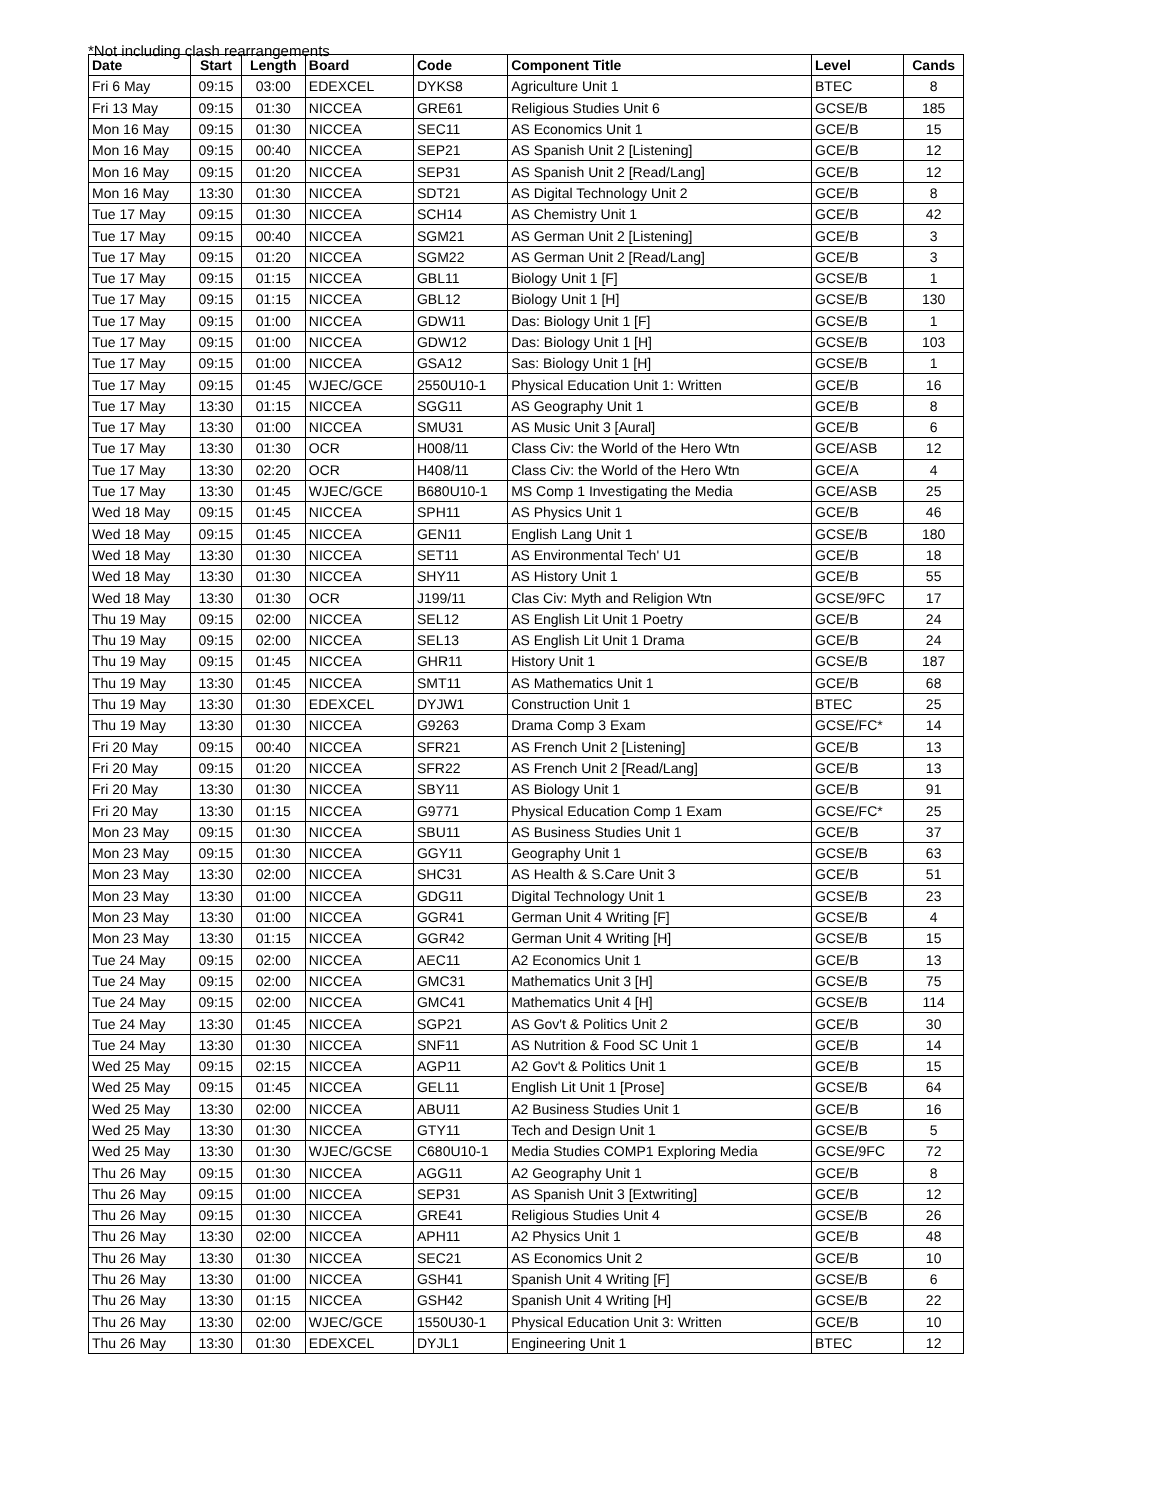*Not including clash rearrangements
| Date | Start | Length | Board | Code | Component Title | Level | Cands |
| --- | --- | --- | --- | --- | --- | --- | --- |
| Fri 6 May | 09:15 | 03:00 | EDEXCEL | DYKS8 | Agriculture Unit 1 | BTEC | 8 |
| Fri 13 May | 09:15 | 01:30 | NICCEA | GRE61 | Religious Studies Unit 6 | GCSE/B | 185 |
| Mon 16 May | 09:15 | 01:30 | NICCEA | SEC11 | AS Economics Unit 1 | GCE/B | 15 |
| Mon 16 May | 09:15 | 00:40 | NICCEA | SEP21 | AS Spanish Unit 2 [Listening] | GCE/B | 12 |
| Mon 16 May | 09:15 | 01:20 | NICCEA | SEP31 | AS Spanish Unit 2 [Read/Lang] | GCE/B | 12 |
| Mon 16 May | 13:30 | 01:30 | NICCEA | SDT21 | AS Digital Technology Unit 2 | GCE/B | 8 |
| Tue 17 May | 09:15 | 01:30 | NICCEA | SCH14 | AS Chemistry Unit 1 | GCE/B | 42 |
| Tue 17 May | 09:15 | 00:40 | NICCEA | SGM21 | AS German Unit 2 [Listening] | GCE/B | 3 |
| Tue 17 May | 09:15 | 01:20 | NICCEA | SGM22 | AS German Unit 2 [Read/Lang] | GCE/B | 3 |
| Tue 17 May | 09:15 | 01:15 | NICCEA | GBL11 | Biology Unit 1 [F] | GCSE/B | 1 |
| Tue 17 May | 09:15 | 01:15 | NICCEA | GBL12 | Biology Unit 1 [H] | GCSE/B | 130 |
| Tue 17 May | 09:15 | 01:00 | NICCEA | GDW11 | Das: Biology Unit 1 [F] | GCSE/B | 1 |
| Tue 17 May | 09:15 | 01:00 | NICCEA | GDW12 | Das: Biology Unit 1 [H] | GCSE/B | 103 |
| Tue 17 May | 09:15 | 01:00 | NICCEA | GSA12 | Sas: Biology Unit 1 [H] | GCSE/B | 1 |
| Tue 17 May | 09:15 | 01:45 | WJEC/GCE | 2550U10-1 | Physical Education Unit 1: Written | GCE/B | 16 |
| Tue 17 May | 13:30 | 01:15 | NICCEA | SGG11 | AS Geography Unit 1 | GCE/B | 8 |
| Tue 17 May | 13:30 | 01:00 | NICCEA | SMU31 | AS Music Unit 3 [Aural] | GCE/B | 6 |
| Tue 17 May | 13:30 | 01:30 | OCR | H008/11 | Class Civ: the World of the Hero Wtn | GCE/ASB | 12 |
| Tue 17 May | 13:30 | 02:20 | OCR | H408/11 | Class Civ: the World of the Hero Wtn | GCE/A | 4 |
| Tue 17 May | 13:30 | 01:45 | WJEC/GCE | B680U10-1 | MS Comp 1 Investigating the Media | GCE/ASB | 25 |
| Wed 18 May | 09:15 | 01:45 | NICCEA | SPH11 | AS Physics Unit 1 | GCE/B | 46 |
| Wed 18 May | 09:15 | 01:45 | NICCEA | GEN11 | English Lang Unit 1 | GCSE/B | 180 |
| Wed 18 May | 13:30 | 01:30 | NICCEA | SET11 | AS Environmental Tech' U1 | GCE/B | 18 |
| Wed 18 May | 13:30 | 01:30 | NICCEA | SHY11 | AS History Unit 1 | GCE/B | 55 |
| Wed 18 May | 13:30 | 01:30 | OCR | J199/11 | Clas Civ: Myth and Religion Wtn | GCSE/9FC | 17 |
| Thu 19 May | 09:15 | 02:00 | NICCEA | SEL12 | AS English Lit Unit 1 Poetry | GCE/B | 24 |
| Thu 19 May | 09:15 | 02:00 | NICCEA | SEL13 | AS English Lit Unit 1 Drama | GCE/B | 24 |
| Thu 19 May | 09:15 | 01:45 | NICCEA | GHR11 | History Unit 1 | GCSE/B | 187 |
| Thu 19 May | 13:30 | 01:45 | NICCEA | SMT11 | AS Mathematics Unit 1 | GCE/B | 68 |
| Thu 19 May | 13:30 | 01:30 | EDEXCEL | DYJW1 | Construction Unit 1 | BTEC | 25 |
| Thu 19 May | 13:30 | 01:30 | NICCEA | G9263 | Drama Comp 3 Exam | GCSE/FC* | 14 |
| Fri 20 May | 09:15 | 00:40 | NICCEA | SFR21 | AS French Unit 2 [Listening] | GCE/B | 13 |
| Fri 20 May | 09:15 | 01:20 | NICCEA | SFR22 | AS French Unit 2 [Read/Lang] | GCE/B | 13 |
| Fri 20 May | 13:30 | 01:30 | NICCEA | SBY11 | AS Biology Unit 1 | GCE/B | 91 |
| Fri 20 May | 13:30 | 01:15 | NICCEA | G9771 | Physical Education Comp 1 Exam | GCSE/FC* | 25 |
| Mon 23 May | 09:15 | 01:30 | NICCEA | SBU11 | AS Business Studies Unit 1 | GCE/B | 37 |
| Mon 23 May | 09:15 | 01:30 | NICCEA | GGY11 | Geography Unit 1 | GCSE/B | 63 |
| Mon 23 May | 13:30 | 02:00 | NICCEA | SHC31 | AS Health & S.Care Unit 3 | GCE/B | 51 |
| Mon 23 May | 13:30 | 01:00 | NICCEA | GDG11 | Digital Technology Unit 1 | GCSE/B | 23 |
| Mon 23 May | 13:30 | 01:00 | NICCEA | GGR41 | German Unit 4 Writing [F] | GCSE/B | 4 |
| Mon 23 May | 13:30 | 01:15 | NICCEA | GGR42 | German Unit 4 Writing [H] | GCSE/B | 15 |
| Tue 24 May | 09:15 | 02:00 | NICCEA | AEC11 | A2 Economics Unit 1 | GCE/B | 13 |
| Tue 24 May | 09:15 | 02:00 | NICCEA | GMC31 | Mathematics Unit 3 [H] | GCSE/B | 75 |
| Tue 24 May | 09:15 | 02:00 | NICCEA | GMC41 | Mathematics Unit 4 [H] | GCSE/B | 114 |
| Tue 24 May | 13:30 | 01:45 | NICCEA | SGP21 | AS Gov't & Politics Unit 2 | GCE/B | 30 |
| Tue 24 May | 13:30 | 01:30 | NICCEA | SNF11 | AS Nutrition & Food SC Unit 1 | GCE/B | 14 |
| Wed 25 May | 09:15 | 02:15 | NICCEA | AGP11 | A2 Gov't & Politics Unit 1 | GCE/B | 15 |
| Wed 25 May | 09:15 | 01:45 | NICCEA | GEL11 | English Lit Unit 1 [Prose] | GCSE/B | 64 |
| Wed 25 May | 13:30 | 02:00 | NICCEA | ABU11 | A2 Business Studies Unit 1 | GCE/B | 16 |
| Wed 25 May | 13:30 | 01:30 | NICCEA | GTY11 | Tech and Design Unit 1 | GCSE/B | 5 |
| Wed 25 May | 13:30 | 01:30 | WJEC/GCSE | C680U10-1 | Media Studies COMP1 Exploring Media | GCSE/9FC | 72 |
| Thu 26 May | 09:15 | 01:30 | NICCEA | AGG11 | A2 Geography Unit 1 | GCE/B | 8 |
| Thu 26 May | 09:15 | 01:00 | NICCEA | SEP31 | AS Spanish Unit 3 [Extwriting] | GCE/B | 12 |
| Thu 26 May | 09:15 | 01:30 | NICCEA | GRE41 | Religious Studies Unit 4 | GCSE/B | 26 |
| Thu 26 May | 13:30 | 02:00 | NICCEA | APH11 | A2 Physics Unit 1 | GCE/B | 48 |
| Thu 26 May | 13:30 | 01:30 | NICCEA | SEC21 | AS Economics Unit 2 | GCE/B | 10 |
| Thu 26 May | 13:30 | 01:00 | NICCEA | GSH41 | Spanish Unit 4 Writing [F] | GCSE/B | 6 |
| Thu 26 May | 13:30 | 01:15 | NICCEA | GSH42 | Spanish Unit 4 Writing [H] | GCSE/B | 22 |
| Thu 26 May | 13:30 | 02:00 | WJEC/GCE | 1550U30-1 | Physical Education Unit 3: Written | GCE/B | 10 |
| Thu 26 May | 13:30 | 01:30 | EDEXCEL | DYJL1 | Engineering Unit 1 | BTEC | 12 |